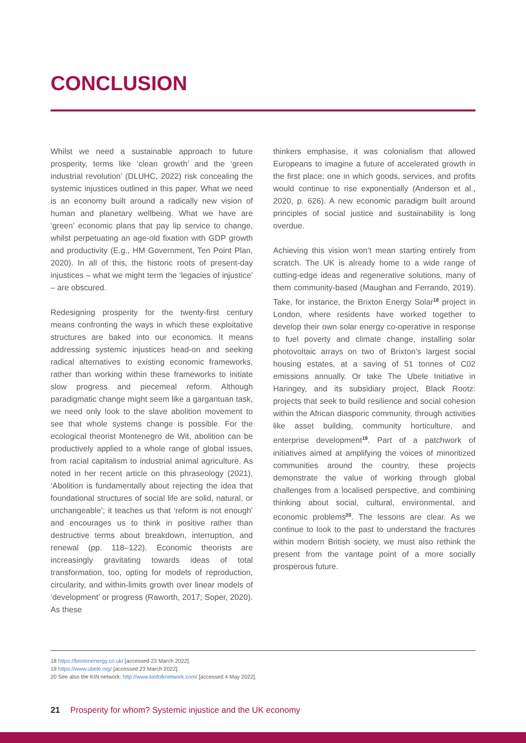CONCLUSION
Whilst we need a sustainable approach to future prosperity, terms like ‘clean growth’ and the ‘green industrial revolution’ (DLUHC, 2022) risk concealing the systemic injustices outlined in this paper. What we need is an economy built around a radically new vision of human and planetary wellbeing. What we have are ‘green’ economic plans that pay lip service to change, whilst perpetuating an age-old fixation with GDP growth and productivity (E.g., HM Government, Ten Point Plan, 2020). In all of this, the historic roots of present-day injustices – what we might term the ‘legacies of injustice’ – are obscured.
Redesigning prosperity for the twenty-first century means confronting the ways in which these exploitative structures are baked into our economics. It means addressing systemic injustices head-on and seeking radical alternatives to existing economic frameworks, rather than working within these frameworks to initiate slow progress and piecemeal reform. Although paradigmatic change might seem like a gargantuan task, we need only look to the slave abolition movement to see that whole systems change is possible. For the ecological theorist Montenegro de Wit, abolition can be productively applied to a whole range of global issues, from racial capitalism to industrial animal agriculture. As noted in her recent article on this phraseology (2021), ‘Abolition is fundamentally about rejecting the idea that foundational structures of social life are solid, natural, or unchangeable’; it teaches us that ‘reform is not enough’ and encourages us to think in positive rather than destructive terms about breakdown, interruption, and renewal (pp. 118–122). Economic theorists are increasingly gravitating towards ideas of total transformation, too, opting for models of reproduction, circularity, and within-limits growth over linear models of ‘development’ or progress (Raworth, 2017; Soper, 2020). As these
thinkers emphasise, it was colonialism that allowed Europeans to imagine a future of accelerated growth in the first place: one in which goods, services, and profits would continue to rise exponentially (Anderson et al., 2020, p. 626). A new economic paradigm built around principles of social justice and sustainability is long overdue.
Achieving this vision won’t mean starting entirely from scratch. The UK is already home to a wide range of cutting-edge ideas and regenerative solutions, many of them community-based (Maughan and Ferrando, 2019). Take, for instance, the Brixton Energy Solar<sup>18</sup> project in London, where residents have worked together to develop their own solar energy co-operative in response to fuel poverty and climate change, installing solar photovoltaic arrays on two of Brixton’s largest social housing estates, at a saving of 51 tonnes of C02 emissions annually. Or take The Ubele Initiative in Haringey, and its subsidiary project, Black Rootz: projects that seek to build resilience and social cohesion within the African diasporic community, through activities like asset building, community horticulture, and enterprise development<sup>19</sup>. Part of a patchwork of initiatives aimed at amplifying the voices of minoritized communities around the country, these projects demonstrate the value of working through global challenges from a localised perspective, and combining thinking about social, cultural, environmental, and economic problems<sup>20</sup>. The lessons are clear. As we continue to look to the past to understand the fractures within modern British society, we must also rethink the present from the vantage point of a more socially prosperous future.
18 https://brixtonenergy.co.uk/ [accessed 23 March 2022].
19 https://www.ubele.org/ [accessed 23 March 2022].
20 See also the KIN network: http://www.kinfolknetwork.com/ [accessed 4 May 2022].
21 Prosperity for whom? Systemic injustice and the UK economy